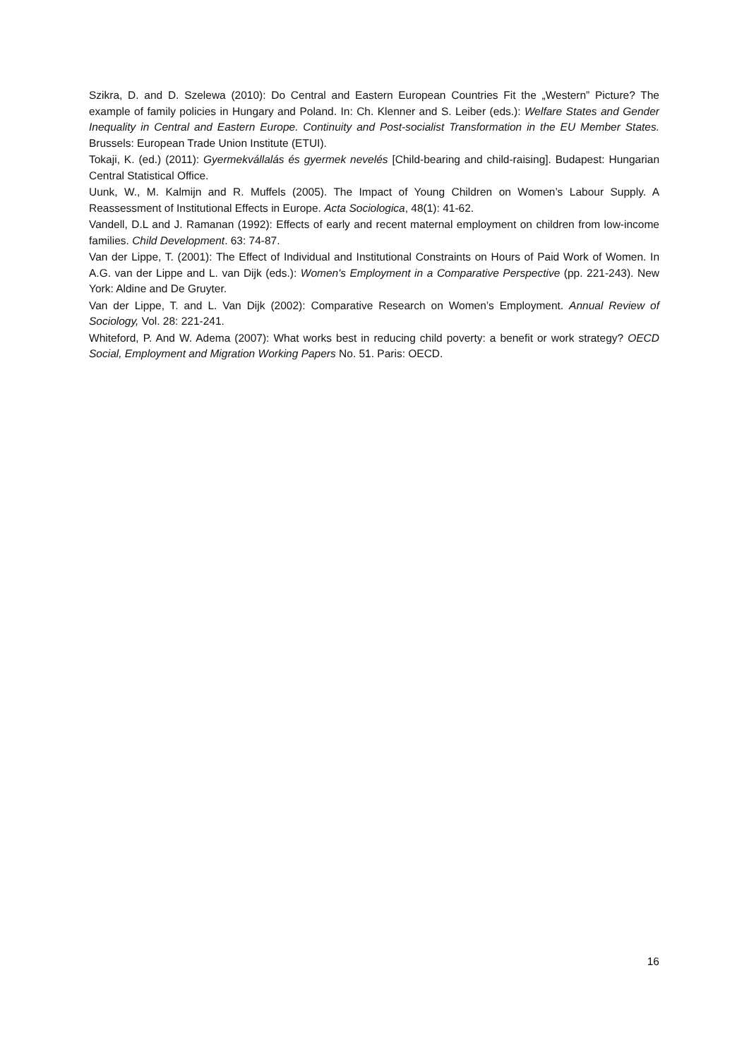Szikra, D. and D. Szelewa (2010): Do Central and Eastern European Countries Fit the „Western” Picture? The example of family policies in Hungary and Poland. In: Ch. Klenner and S. Leiber (eds.): Welfare States and Gender Inequality in Central and Eastern Europe. Continuity and Post-socialist Transformation in the EU Member States. Brussels: European Trade Union Institute (ETUI).
Tokaji, K. (ed.) (2011): Gyermekvállalás és gyermek nevelés [Child-bearing and child-raising]. Budapest: Hungarian Central Statistical Office.
Uunk, W., M. Kalmijn and R. Muffels (2005). The Impact of Young Children on Women’s Labour Supply. A Reassessment of Institutional Effects in Europe. Acta Sociologica, 48(1): 41-62.
Vandell, D.L and J. Ramanan (1992): Effects of early and recent maternal employment on children from low-income families. Child Development. 63: 74-87.
Van der Lippe, T. (2001): The Effect of Individual and Institutional Constraints on Hours of Paid Work of Women. In A.G. van der Lippe and L. van Dijk (eds.): Women's Employment in a Comparative Perspective (pp. 221-243). New York: Aldine and De Gruyter.
Van der Lippe, T. and L. Van Dijk (2002): Comparative Research on Women’s Employment. Annual Review of Sociology, Vol. 28: 221-241.
Whiteford, P. And W. Adema (2007): What works best in reducing child poverty: a benefit or work strategy? OECD Social, Employment and Migration Working Papers No. 51. Paris: OECD.
16